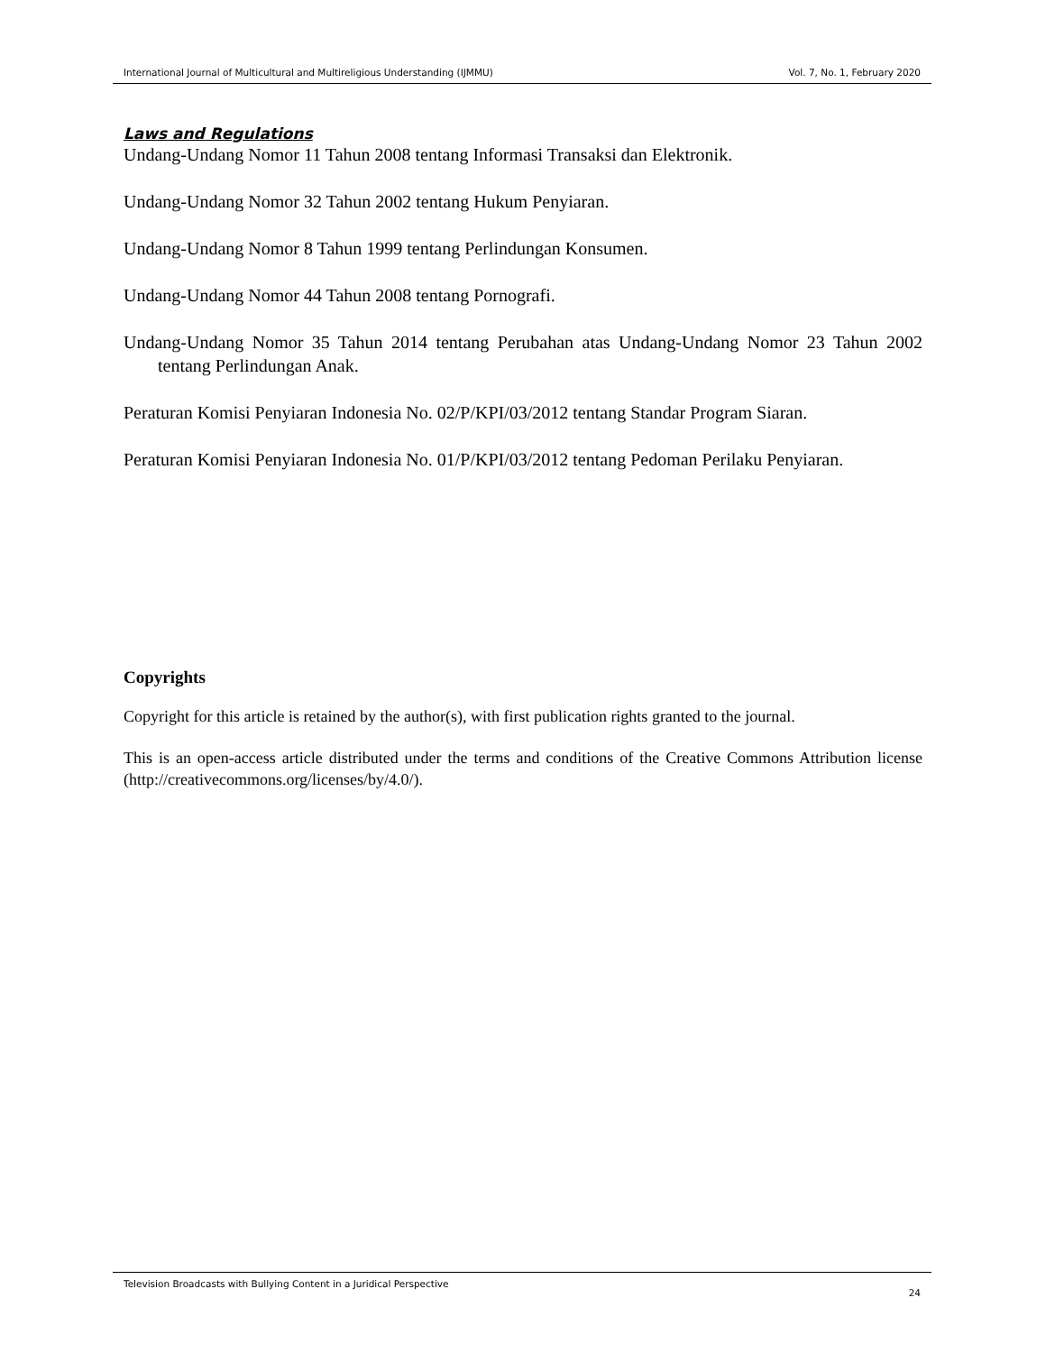International Journal of Multicultural and Multireligious Understanding (IJMMU) Vol. 7, No. 1, February 2020
Laws and Regulations
Undang-Undang Nomor 11 Tahun 2008 tentang Informasi Transaksi dan Elektronik.
Undang-Undang Nomor 32 Tahun 2002 tentang Hukum Penyiaran.
Undang-Undang Nomor 8 Tahun 1999 tentang Perlindungan Konsumen.
Undang-Undang Nomor 44 Tahun 2008 tentang Pornografi.
Undang-Undang Nomor 35 Tahun 2014 tentang Perubahan atas Undang-Undang Nomor 23 Tahun 2002 tentang Perlindungan Anak.
Peraturan Komisi Penyiaran Indonesia No. 02/P/KPI/03/2012 tentang Standar Program Siaran.
Peraturan Komisi Penyiaran Indonesia No. 01/P/KPI/03/2012 tentang Pedoman Perilaku Penyiaran.
Copyrights
Copyright for this article is retained by the author(s), with first publication rights granted to the journal.
This is an open-access article distributed under the terms and conditions of the Creative Commons Attribution license (http://creativecommons.org/licenses/by/4.0/).
Television Broadcasts with Bullying Content in a Juridical Perspective 24